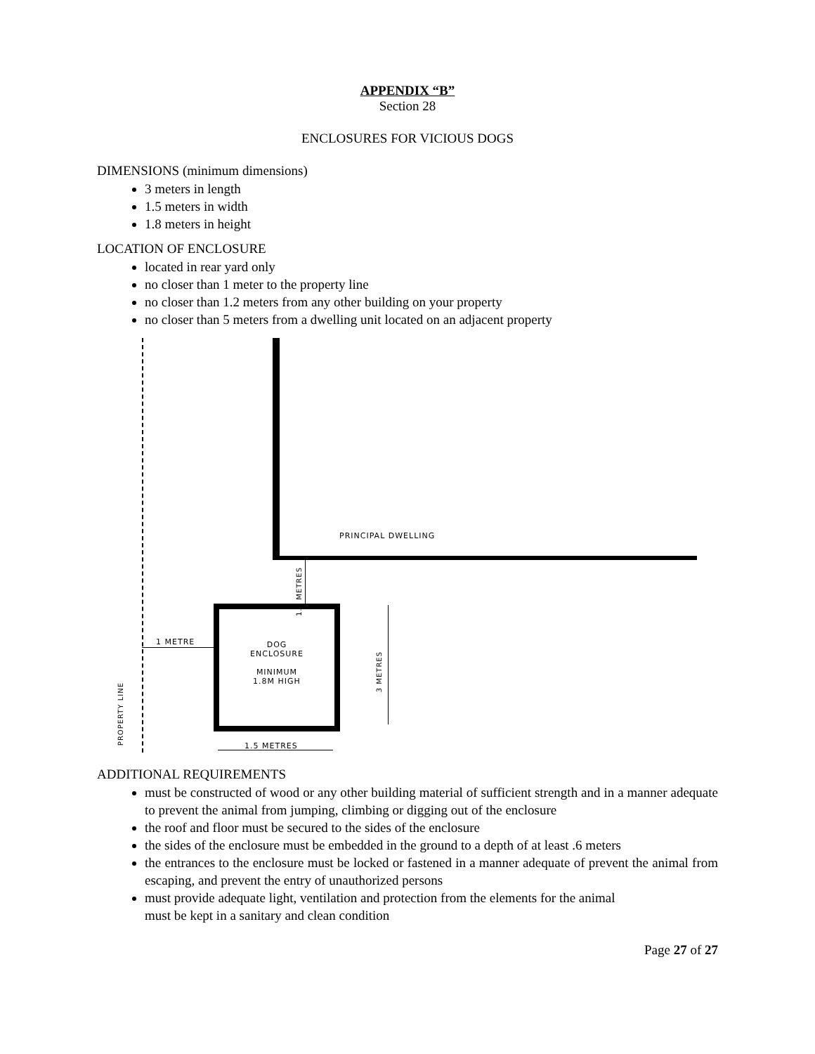APPENDIX “B”
Section 28
ENCLOSURES FOR VICIOUS DOGS
DIMENSIONS (minimum dimensions)
3 meters in length
1.5 meters in width
1.8 meters in height
LOCATION OF ENCLOSURE
located in rear yard only
no closer than 1 meter to the property line
no closer than 1.2 meters from any other building on your property
no closer than 5 meters from a dwelling unit located on an adjacent property
PRINCIPAL DWELLING
1.2 METRES
1 METRE DOG
ENCLOSURE
MINIMUM
1.8M HIGH
3 METRES
PROPERTY LINE
1.5 METRES
ADDITIONAL REQUIREMENTS
must be constructed of wood or any other building material of sufficient strength and in a manner adequate to prevent the animal from jumping, climbing or digging out of the enclosure
the roof and floor must be secured to the sides of the enclosure
the sides of the enclosure must be embedded in the ground to a depth of at least .6 meters
the entrances to the enclosure must be locked or fastened in a manner adequate of prevent the animal from escaping, and prevent the entry of unauthorized persons
must provide adequate light, ventilation and protection from the elements for the animal
must be kept in a sanitary and clean condition
Page 27 of 27